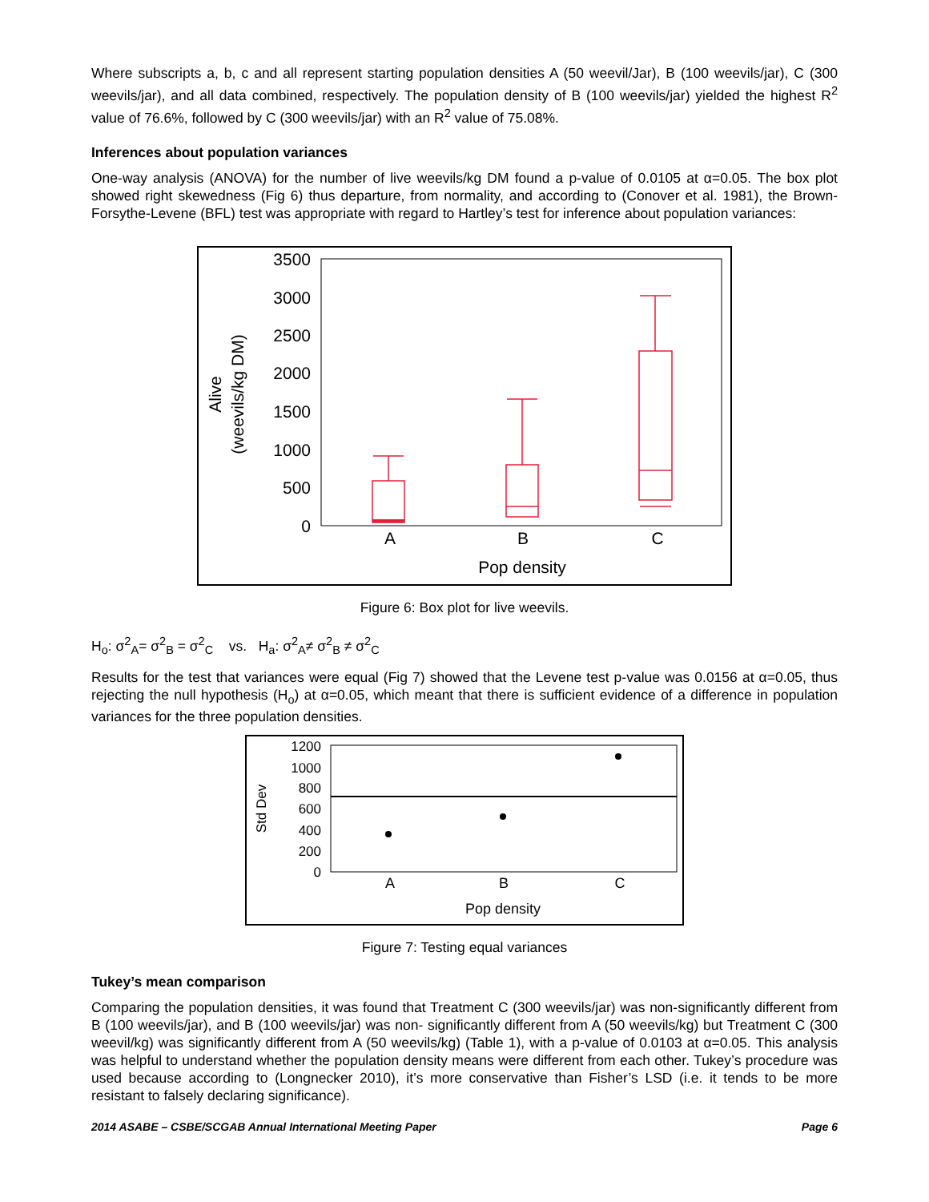Where subscripts a, b, c and all represent starting population densities A (50 weevil/Jar), B (100 weevils/jar), C (300 weevils/jar), and all data combined, respectively. The population density of B (100 weevils/jar) yielded the highest R<sup>2</sup> value of 76.6%, followed by C (300 weevils/jar) with an R<sup>2</sup> value of 75.08%.
Inferences about population variances
One-way analysis (ANOVA) for the number of live weevils/kg DM found a p-value of 0.0105 at α=0.05. The box plot showed right skewedness (Fig 6) thus departure, from normality, and according to (Conover et al. 1981), the Brown-Forsythe-Levene (BFL) test was appropriate with regard to Hartley’s test for inference about population variances:
3500
3000
2500
2000
1500
1000
500
0
Alive
(weevils/kg DM)
A
B
C
Pop density
Figure 6: Box plot for live weevils.
H<sub>o</sub>: σ<sup>2</sup><sub>A</sub>= σ<sup>2</sup><sub>B</sub> = σ<sup>2</sup><sub>C</sub> vs. H<sub>a</sub>: σ<sup>2</sup><sub>A</sub>≠ σ<sup>2</sup><sub>B</sub> ≠ σ<sup>2</sup><sub>C</sub>
Results for the test that variances were equal (Fig 7) showed that the Levene test p-value was 0.0156 at α=0.05, thus rejecting the null hypothesis (H<sub>o</sub>) at α=0.05, which meant that there is sufficient evidence of a difference in population variances for the three population densities.
1200
1000
800
600
400
200
0
Std Dev
A
B
C
Pop density
Figure 7: Testing equal variances
Tukey’s mean comparison
Comparing the population densities, it was found that Treatment C (300 weevils/jar) was non-significantly different from B (100 weevils/jar), and B (100 weevils/jar) was non- significantly different from A (50 weevils/kg) but Treatment C (300 weevil/kg) was significantly different from A (50 weevils/kg) (Table 1), with a p-value of 0.0103 at α=0.05. This analysis was helpful to understand whether the population density means were different from each other. Tukey’s procedure was used because according to (Longnecker 2010), it’s more conservative than Fisher’s LSD (i.e. it tends to be more resistant to falsely declaring significance).
2014 ASABE – CSBE/SCGAB Annual International Meeting Paper Page 6